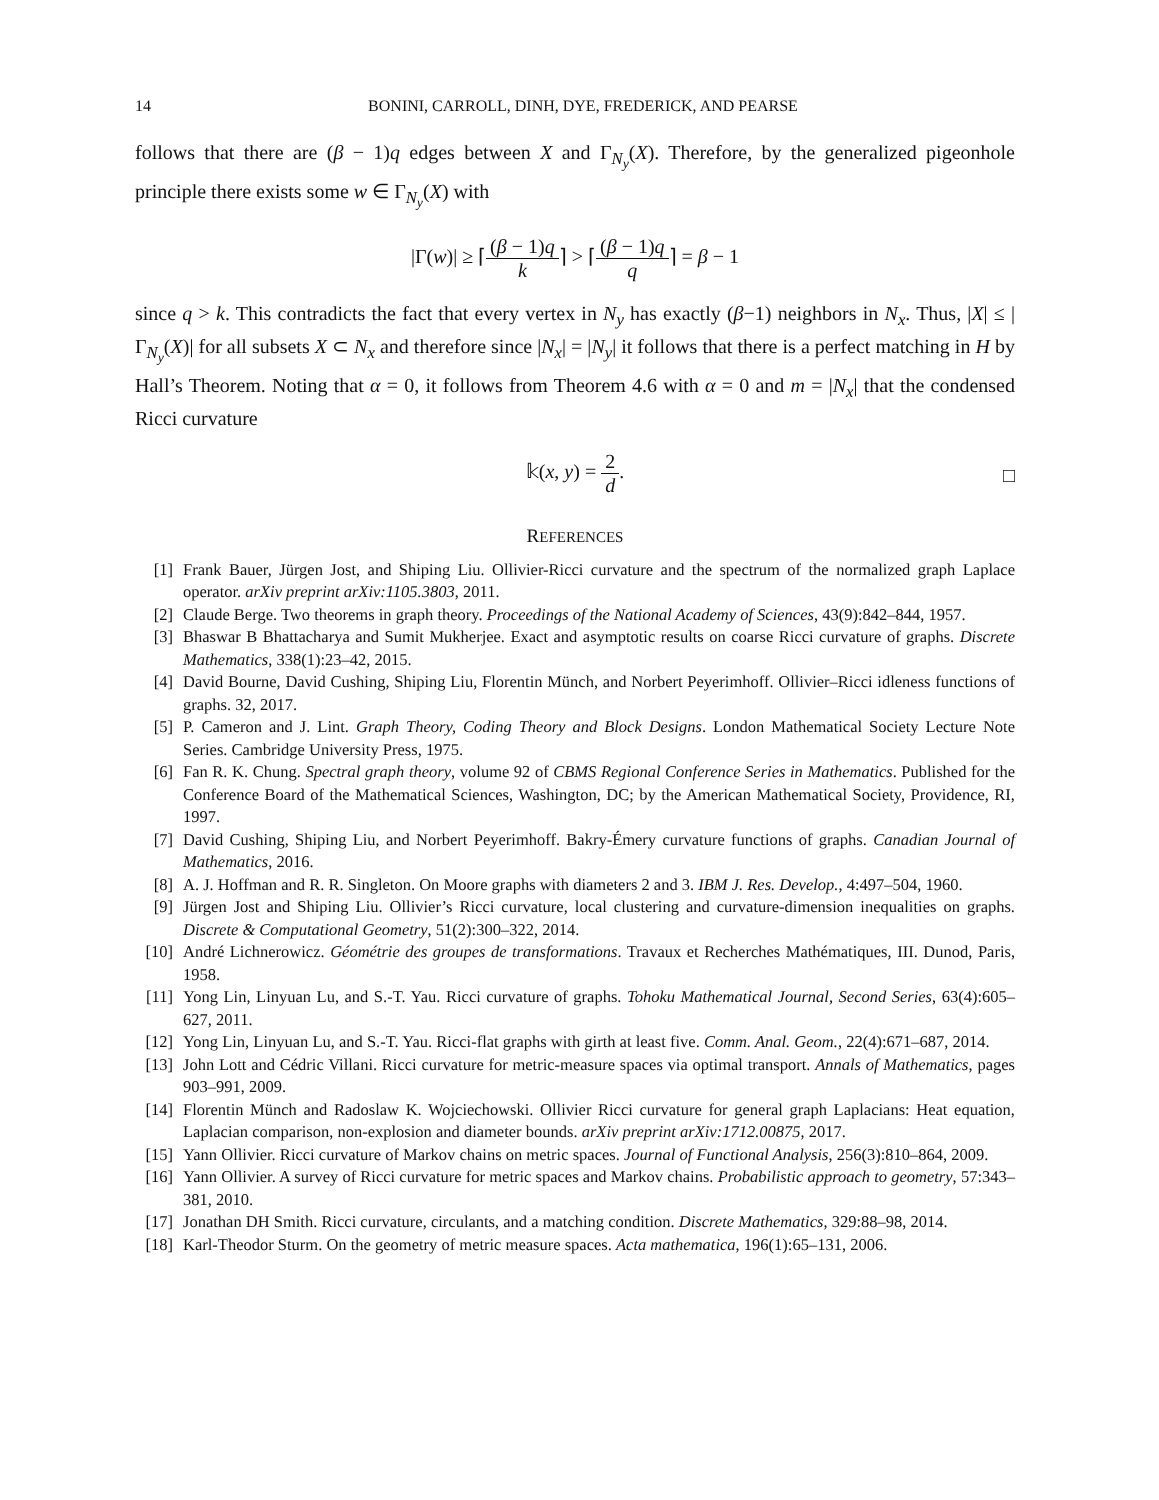14 BONINI, CARROLL, DINH, DYE, FREDERICK, AND PEARSE
follows that there are (β − 1)q edges between X and Γ<sub>N<sub>y</sub></sub>(X). Therefore, by the generalized pigeonhole principle there exists some w ∈ Γ<sub>N<sub>y</sub></sub>(X) with
|Γ(w)| ≥ ⌈(β − 1)q k⌉ > ⌈(β − 1)q q⌉ = β − 1
since q > k. This contradicts the fact that every vertex in N<sub>y</sub> has exactly (β−1) neighbors in N<sub>x</sub>. Thus, |X| ≤ |Γ<sub>N<sub>y</sub></sub>(X)| for all subsets X ⊂ N<sub>x</sub> and therefore since |N<sub>x</sub>| = |N<sub>y</sub>| it follows that there is a perfect matching in H by Hall’s Theorem. Noting that α = 0, it follows from Theorem 4.6 with α = 0 and m = |N<sub>x</sub>| that the condensed Ricci curvature
𝕜(x, y) = 2 d.
□
REFERENCES
[1] Frank Bauer, Jürgen Jost, and Shiping Liu. Ollivier-Ricci curvature and the spectrum of the normalized graph Laplace operator. arXiv preprint arXiv:1105.3803, 2011.
[2] Claude Berge. Two theorems in graph theory. Proceedings of the National Academy of Sciences, 43(9):842–844, 1957.
[3] Bhaswar B Bhattacharya and Sumit Mukherjee. Exact and asymptotic results on coarse Ricci curvature of graphs. Discrete Mathematics, 338(1):23–42, 2015.
[4] David Bourne, David Cushing, Shiping Liu, Florentin Münch, and Norbert Peyerimhoff. Ollivier–Ricci idleness functions of graphs. 32, 2017.
[5] P. Cameron and J. Lint. Graph Theory, Coding Theory and Block Designs. London Mathematical Society Lecture Note Series. Cambridge University Press, 1975.
[6] Fan R. K. Chung. Spectral graph theory, volume 92 of CBMS Regional Conference Series in Mathematics. Published for the Conference Board of the Mathematical Sciences, Washington, DC; by the American Mathematical Society, Providence, RI, 1997.
[7] David Cushing, Shiping Liu, and Norbert Peyerimhoff. Bakry-Émery curvature functions of graphs. Canadian Journal of Mathematics, 2016.
[8] A. J. Hoffman and R. R. Singleton. On Moore graphs with diameters 2 and 3. IBM J. Res. Develop., 4:497–504, 1960.
[9] Jürgen Jost and Shiping Liu. Ollivier’s Ricci curvature, local clustering and curvature-dimension inequalities on graphs. Discrete & Computational Geometry, 51(2):300–322, 2014.
[10]
André Lichnerowicz. Géométrie des groupes de transformations. Travaux et Recherches Mathématiques, III. Dunod, Paris, 1958.
[11]
Yong Lin, Linyuan Lu, and S.-T. Yau. Ricci curvature of graphs. Tohoku Mathematical Journal, Second Series, 63(4):605–627, 2011.
[12]
Yong Lin, Linyuan Lu, and S.-T. Yau. Ricci-flat graphs with girth at least five. Comm. Anal. Geom., 22(4):671–687, 2014.
[13]
John Lott and Cédric Villani. Ricci curvature for metric-measure spaces via optimal transport. Annals of Mathematics, pages 903–991, 2009.
[14]
Florentin Münch and Radoslaw K. Wojciechowski. Ollivier Ricci curvature for general graph Laplacians: Heat equation, Laplacian comparison, non-explosion and diameter bounds. arXiv preprint arXiv:1712.00875, 2017.
[15]
Yann Ollivier. Ricci curvature of Markov chains on metric spaces. Journal of Functional Analysis, 256(3):810–864, 2009.
[16]
Yann Ollivier. A survey of Ricci curvature for metric spaces and Markov chains. Probabilistic approach to geometry, 57:343–381, 2010.
[17]
Jonathan DH Smith. Ricci curvature, circulants, and a matching condition. Discrete Mathematics, 329:88–98, 2014.
[18]
Karl-Theodor Sturm. On the geometry of metric measure spaces. Acta mathematica, 196(1):65–131, 2006.